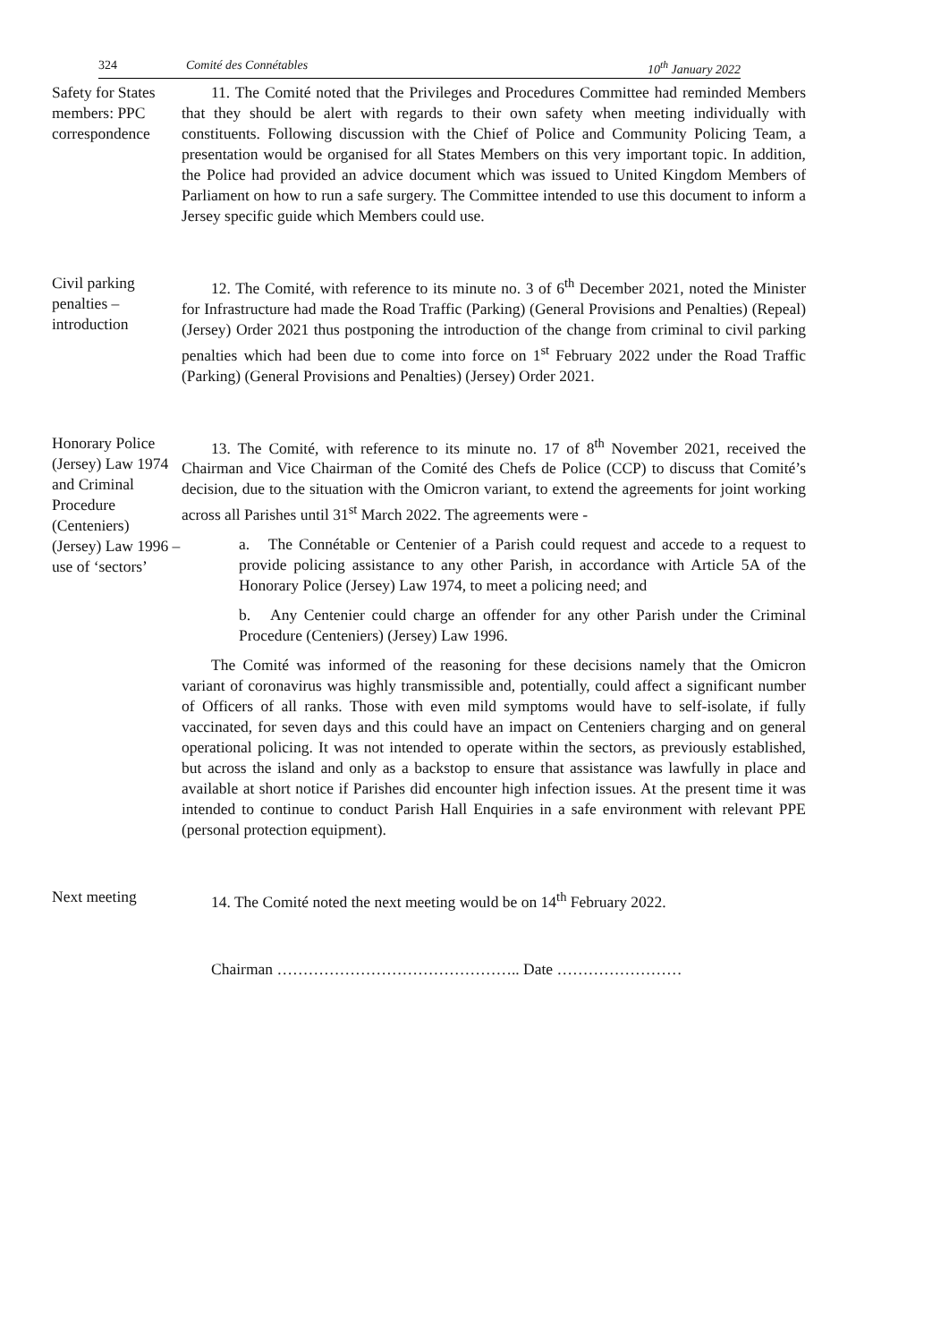324 Comité des Connétables 10<sup>th</sup> January 2022
Safety for States members: PPC correspondence
11. The Comité noted that the Privileges and Procedures Committee had reminded Members that they should be alert with regards to their own safety when meeting individually with constituents. Following discussion with the Chief of Police and Community Policing Team, a presentation would be organised for all States Members on this very important topic. In addition, the Police had provided an advice document which was issued to United Kingdom Members of Parliament on how to run a safe surgery. The Committee intended to use this document to inform a Jersey specific guide which Members could use.
Civil parking penalties – introduction
12. The Comité, with reference to its minute no. 3 of 6<sup>th</sup> December 2021, noted the Minister for Infrastructure had made the Road Traffic (Parking) (General Provisions and Penalties) (Repeal) (Jersey) Order 2021 thus postponing the introduction of the change from criminal to civil parking penalties which had been due to come into force on 1<sup>st</sup> February 2022 under the Road Traffic (Parking) (General Provisions and Penalties) (Jersey) Order 2021.
Honorary Police (Jersey) Law 1974 and Criminal Procedure (Centeniers) (Jersey) Law 1996 – use of ‘sectors’
13. The Comité, with reference to its minute no. 17 of 8<sup>th</sup> November 2021, received the Chairman and Vice Chairman of the Comité des Chefs de Police (CCP) to discuss that Comité’s decision, due to the situation with the Omicron variant, to extend the agreements for joint working across all Parishes until 31<sup>st</sup> March 2022. The agreements were -
a. The Connétable or Centenier of a Parish could request and accede to a request to provide policing assistance to any other Parish, in accordance with Article 5A of the Honorary Police (Jersey) Law 1974, to meet a policing need; and
b. Any Centenier could charge an offender for any other Parish under the Criminal Procedure (Centeniers) (Jersey) Law 1996.
The Comité was informed of the reasoning for these decisions namely that the Omicron variant of coronavirus was highly transmissible and, potentially, could affect a significant number of Officers of all ranks. Those with even mild symptoms would have to self-isolate, if fully vaccinated, for seven days and this could have an impact on Centeniers charging and on general operational policing. It was not intended to operate within the sectors, as previously established, but across the island and only as a backstop to ensure that assistance was lawfully in place and available at short notice if Parishes did encounter high infection issues. At the present time it was intended to continue to conduct Parish Hall Enquiries in a safe environment with relevant PPE (personal protection equipment).
Next meeting 14. The Comité noted the next meeting would be on 14<sup>th</sup> February 2022.
Chairman ……………………………………….. Date ……………………